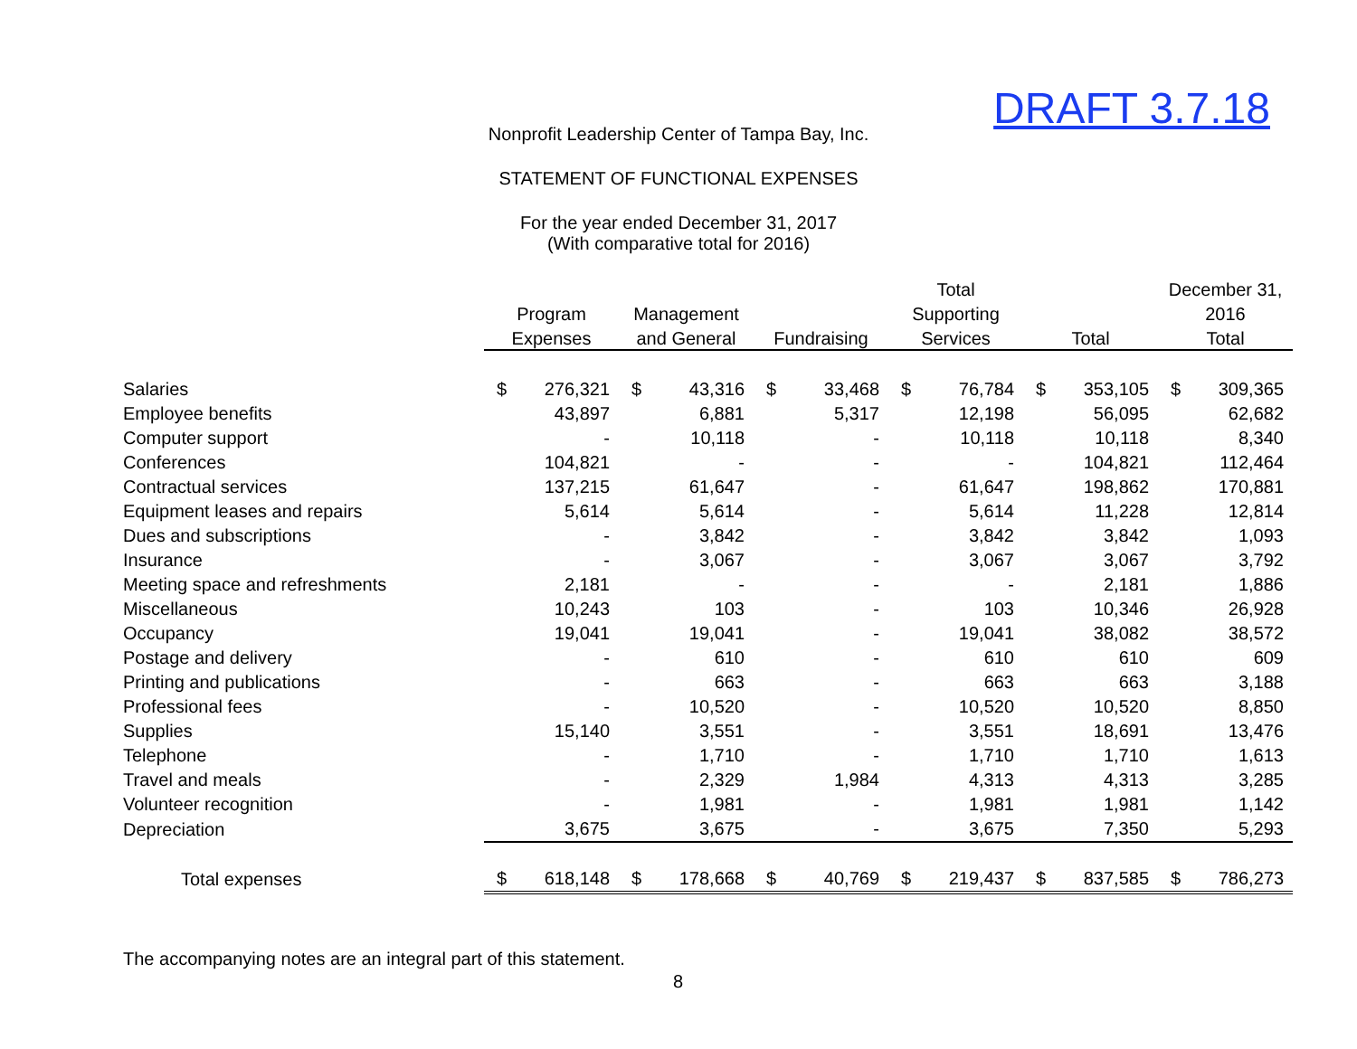DRAFT 3.7.18
Nonprofit Leadership Center of Tampa Bay, Inc.
STATEMENT OF FUNCTIONAL EXPENSES
For the year ended December 31, 2017
(With comparative total for 2016)
| | | | | | | | Total | | | | December 31, | |
| --- | --- | --- | --- | --- | --- | --- | --- | --- | --- | --- | --- | --- |
| | Program | | Management | | | | Supporting | | | | 2016 | |
| | Expenses | | and General | | Fundraising | | Services | | Total | | Total | |
| Salaries | $ | 276,321 | $ | 43,316 | $ | 33,468 | $ | 76,784 | $ | 353,105 | $ | 309,365 |
| Employee benefits | | 43,897 | | 6,881 | | 5,317 | | 12,198 | | 56,095 | | 62,682 |
| Computer support | | - | | 10,118 | | - | | 10,118 | | 10,118 | | 8,340 |
| Conferences | | 104,821 | | - | | - | | - | | 104,821 | | 112,464 |
| Contractual services | | 137,215 | | 61,647 | | - | | 61,647 | | 198,862 | | 170,881 |
| Equipment leases and repairs | | 5,614 | | 5,614 | | - | | 5,614 | | 11,228 | | 12,814 |
| Dues and subscriptions | | - | | 3,842 | | - | | 3,842 | | 3,842 | | 1,093 |
| Insurance | | - | | 3,067 | | - | | 3,067 | | 3,067 | | 3,792 |
| Meeting space and refreshments | | 2,181 | | - | | - | | - | | 2,181 | | 1,886 |
| Miscellaneous | | 10,243 | | 103 | | - | | 103 | | 10,346 | | 26,928 |
| Occupancy | | 19,041 | | 19,041 | | - | | 19,041 | | 38,082 | | 38,572 |
| Postage and delivery | | - | | 610 | | - | | 610 | | 610 | | 609 |
| Printing and publications | | - | | 663 | | - | | 663 | | 663 | | 3,188 |
| Professional fees | | - | | 10,520 | | - | | 10,520 | | 10,520 | | 8,850 |
| Supplies | | 15,140 | | 3,551 | | - | | 3,551 | | 18,691 | | 13,476 |
| Telephone | | - | | 1,710 | | - | | 1,710 | | 1,710 | | 1,613 |
| Travel and meals | | - | | 2,329 | | 1,984 | | 4,313 | | 4,313 | | 3,285 |
| Volunteer recognition | | - | | 1,981 | | - | | 1,981 | | 1,981 | | 1,142 |
| Depreciation | | 3,675 | | 3,675 | | - | | 3,675 | | 7,350 | | 5,293 |
| Total expenses | $ | 618,148 | $ | 178,668 | $ | 40,769 | $ | 219,437 | $ | 837,585 | $ | 786,273 |
The accompanying notes are an integral part of this statement.
8